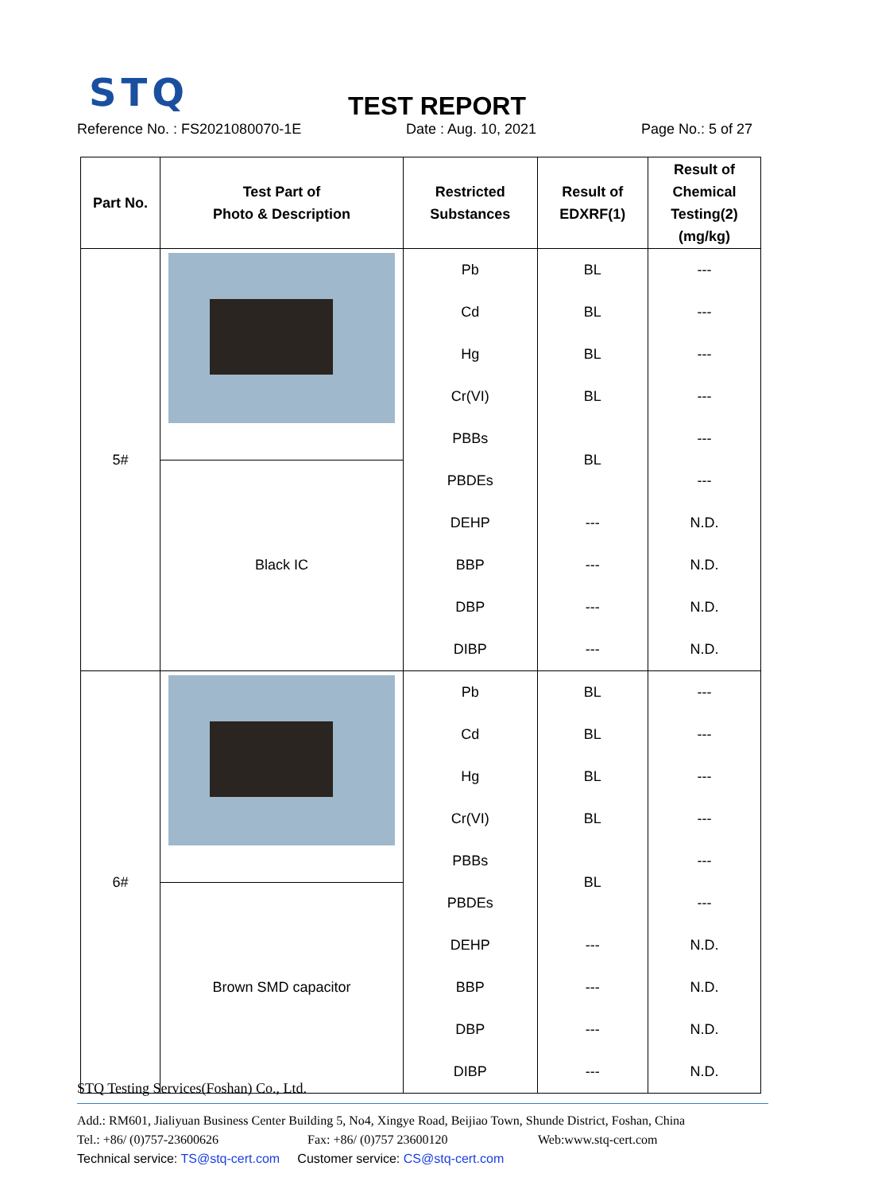STQ
TEST REPORT
Reference No. : FS2021080070-1E Date : Aug. 10, 2021 Page No.: 5 of 27
| Part No. | Test Part of Photo & Description | Restricted Substances | Result of EDXRF(1) | Result of Chemical Testing(2) (mg/kg) |
| --- | --- | --- | --- | --- |
| 5# | | Pb | BL | --- |
| | | Cd | BL | --- |
| | | Hg | BL | --- |
| | | Cr(VI) | BL | --- |
| | | PBBs | BL | --- |
| | Black IC | PBDEs | | --- |
| | | DEHP | --- | N.D. |
| | | BBP | --- | N.D. |
| | | DBP | --- | N.D. |
| | | DIBP | --- | N.D. |
| 6# | | Pb | BL | --- |
| | | Cd | BL | --- |
| | | Hg | BL | --- |
| | | Cr(VI) | BL | --- |
| | | PBBs | BL | --- |
| | Brown SMD capacitor | PBDEs | | --- |
| | | DEHP | --- | N.D. |
| | | BBP | --- | N.D. |
| | | DBP | --- | N.D. |
| | | DIBP | --- | N.D. |
STQ Testing Services(Foshan) Co., Ltd.
Add.: RM601, Jialiyuan Business Center Building 5, No4, Xingye Road, Beijiao Town, Shunde District, Foshan, China
Tel.: +86/ (0)757-23600626 Fax: +86/ (0)757 23600120 Web:www.stq-cert.com
Technical service: TS@stq-cert.com Customer service: CS@stq-cert.com